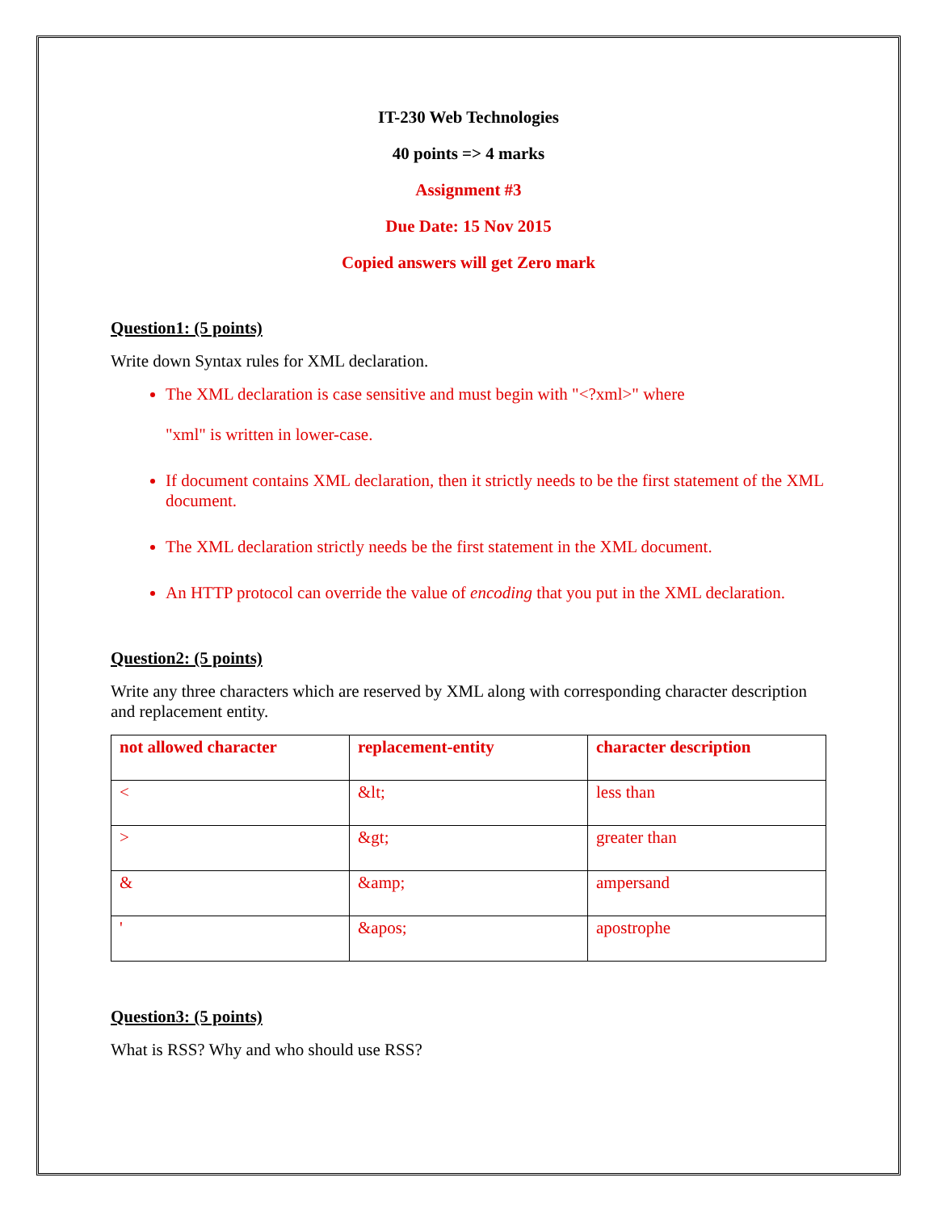IT-230 Web Technologies
40 points => 4 marks
Assignment #3
Due Date: 15 Nov 2015
Copied answers will get Zero mark
Question1: (5 points)
Write down Syntax rules for XML declaration.
The XML declaration is case sensitive and must begin with "<?xml>" where
"xml" is written in lower-case.
If document contains XML declaration, then it strictly needs to be the first statement of the XML document.
The XML declaration strictly needs be the first statement in the XML document.
An HTTP protocol can override the value of encoding that you put in the XML declaration.
Question2: (5 points)
Write any three characters which are reserved by XML along with corresponding character description and replacement entity.
| not allowed character | replacement-entity | character description |
| --- | --- | --- |
| < | &lt; | less than |
| > | &gt; | greater than |
| & | &amp; | ampersand |
| ' | &apos; | apostrophe |
Question3: (5 points)
What is RSS? Why and who should use RSS?